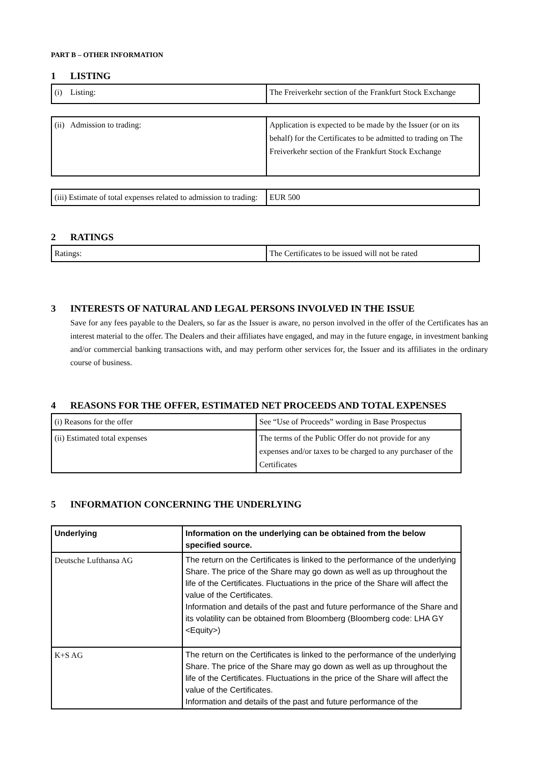PART B – OTHER INFORMATION
1 LISTING
| (i) Listing: | The Freiverkehr section of the Frankfurt Stock Exchange |
| (ii) Admission to trading: | Application is expected to be made by the Issuer (or on its behalf) for the Certificates to be admitted to trading on The Freiverkehr section of the Frankfurt Stock Exchange |
| (iii) Estimate of total expenses related to admission to trading: | EUR 500 |
2 RATINGS
| Ratings: | The Certificates to be issued will not be rated |
3 INTERESTS OF NATURAL AND LEGAL PERSONS INVOLVED IN THE ISSUE
Save for any fees payable to the Dealers, so far as the Issuer is aware, no person involved in the offer of the Certificates has an interest material to the offer. The Dealers and their affiliates have engaged, and may in the future engage, in investment banking and/or commercial banking transactions with, and may perform other services for, the Issuer and its affiliates in the ordinary course of business.
4 REASONS FOR THE OFFER, ESTIMATED NET PROCEEDS AND TOTAL EXPENSES
| (i) Reasons for the offer | See “Use of Proceeds” wording in Base Prospectus |
| (ii) Estimated total expenses | The terms of the Public Offer do not provide for any expenses and/or taxes to be charged to any purchaser of the Certificates |
5 INFORMATION CONCERNING THE UNDERLYING
| Underlying | Information on the underlying can be obtained from the below specified source. |
| Deutsche Lufthansa AG | The return on the Certificates is linked to the performance of the underlying Share. The price of the Share may go down as well as up throughout the life of the Certificates. Fluctuations in the price of the Share will affect the value of the Certificates. Information and details of the past and future performance of the Share and its volatility can be obtained from Bloomberg (Bloomberg code: LHA GY <Equity>) |
| K+S AG | The return on the Certificates is linked to the performance of the underlying Share. The price of the Share may go down as well as up throughout the life of the Certificates. Fluctuations in the price of the Share will affect the value of the Certificates. Information and details of the past and future performance of the |